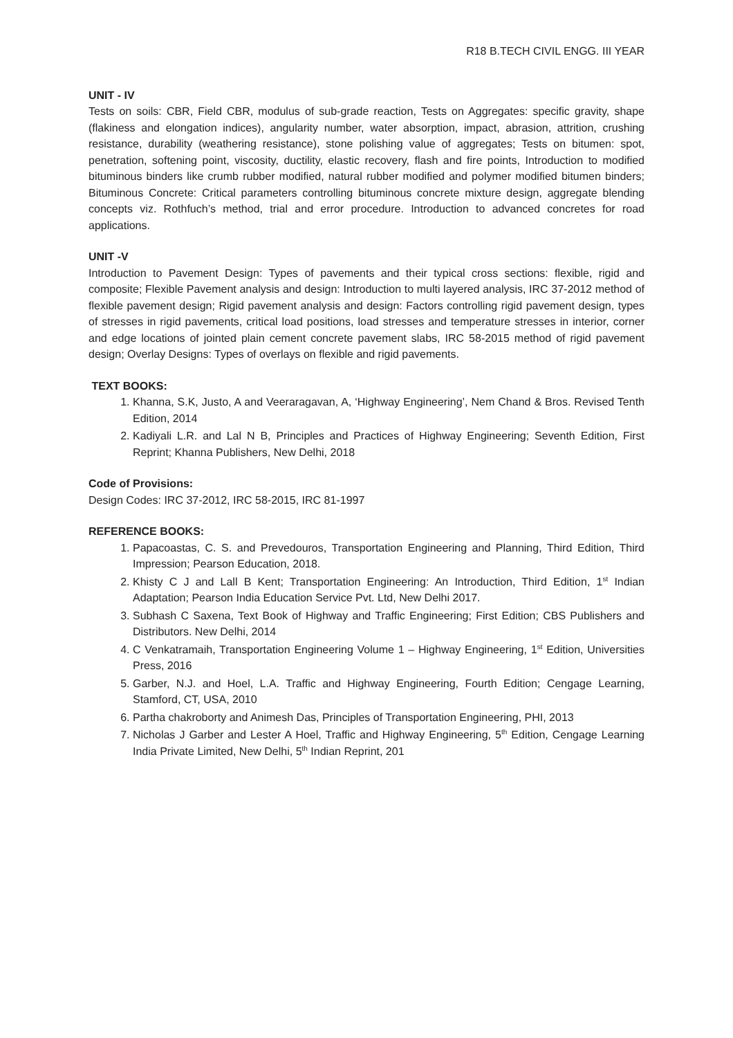R18 B.TECH CIVIL ENGG. III YEAR
UNIT - IV
Tests on soils: CBR, Field CBR, modulus of sub-grade reaction, Tests on Aggregates: specific gravity, shape (flakiness and elongation indices), angularity number, water absorption, impact, abrasion, attrition, crushing resistance, durability (weathering resistance), stone polishing value of aggregates; Tests on bitumen: spot, penetration, softening point, viscosity, ductility, elastic recovery, flash and fire points, Introduction to modified bituminous binders like crumb rubber modified, natural rubber modified and polymer modified bitumen binders; Bituminous Concrete: Critical parameters controlling bituminous concrete mixture design, aggregate blending concepts viz. Rothfuch’s method, trial and error procedure. Introduction to advanced concretes for road applications.
UNIT -V
Introduction to Pavement Design: Types of pavements and their typical cross sections: flexible, rigid and composite; Flexible Pavement analysis and design: Introduction to multi layered analysis, IRC 37-2012 method of flexible pavement design; Rigid pavement analysis and design: Factors controlling rigid pavement design, types of stresses in rigid pavements, critical load positions, load stresses and temperature stresses in interior, corner and edge locations of jointed plain cement concrete pavement slabs, IRC 58-2015 method of rigid pavement design; Overlay Designs: Types of overlays on flexible and rigid pavements.
TEXT BOOKS:
1. Khanna, S.K, Justo, A and Veeraragavan, A, ‘Highway Engineering’, Nem Chand & Bros. Revised Tenth Edition, 2014
2. Kadiyali L.R. and Lal N B, Principles and Practices of Highway Engineering; Seventh Edition, First Reprint; Khanna Publishers, New Delhi, 2018
Code of Provisions:
Design Codes: IRC 37-2012, IRC 58-2015, IRC 81-1997
REFERENCE BOOKS:
1. Papacoastas, C. S. and Prevedouros, Transportation Engineering and Planning, Third Edition, Third Impression; Pearson Education, 2018.
2. Khisty C J and Lall B Kent; Transportation Engineering: An Introduction, Third Edition, 1<sup>st</sup> Indian Adaptation; Pearson India Education Service Pvt. Ltd, New Delhi 2017.
3. Subhash C Saxena, Text Book of Highway and Traffic Engineering; First Edition; CBS Publishers and Distributors. New Delhi, 2014
4. C Venkatramaih, Transportation Engineering Volume 1 – Highway Engineering, 1<sup>st</sup> Edition, Universities Press, 2016
5. Garber, N.J. and Hoel, L.A. Traffic and Highway Engineering, Fourth Edition; Cengage Learning, Stamford, CT, USA, 2010
6. Partha chakroborty and Animesh Das, Principles of Transportation Engineering, PHI, 2013
7. Nicholas J Garber and Lester A Hoel, Traffic and Highway Engineering, 5<sup>th</sup> Edition, Cengage Learning India Private Limited, New Delhi, 5<sup>th</sup> Indian Reprint, 201